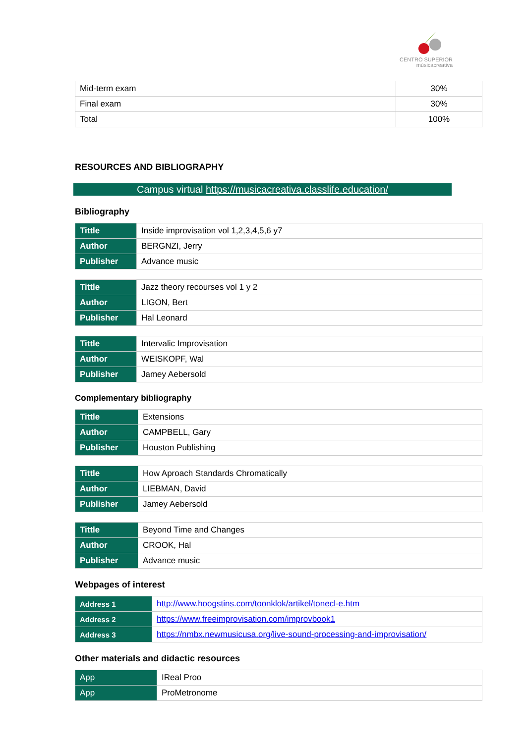CENTRO SUPERIOR
músicacreativa
| Mid-term exam | 30% |
| Final exam | 30% |
| Total | 100% |
RESOURCES AND BIBLIOGRAPHY
Campus virtual https://musicacreativa.classlife.education/
Bibliography
| Tittle | Inside improvisation vol 1,2,3,4,5,6 y7 |
| Author | BERGNZI, Jerry |
| Publisher | Advance music |
| Tittle | Jazz theory recourses vol 1 y 2 |
| Author | LIGON, Bert |
| Publisher | Hal Leonard |
| Tittle | Intervalic Improvisation |
| Author | WEISKOPF, Wal |
| Publisher | Jamey Aebersold |
Complementary bibliography
| Tittle | Extensions |
| Author | CAMPBELL, Gary |
| Publisher | Houston Publishing |
| Tittle | How Aproach Standards Chromatically |
| Author | LIEBMAN, David |
| Publisher | Jamey Aebersold |
| Tittle | Beyond Time and Changes |
| Author | CROOK, Hal |
| Publisher | Advance music |
Webpages of interest
| Address 1 | http://www.hoogstins.com/toonklok/artikel/tonecl-e.htm |
| Address 2 | https://www.freeimprovisation.com/improvbook1 |
| Address 3 | https://nmbx.newmusicusa.org/live-sound-processing-and-improvisation/ |
Other materials and didactic resources
| App | IReal Proo |
| App | ProMetronome |